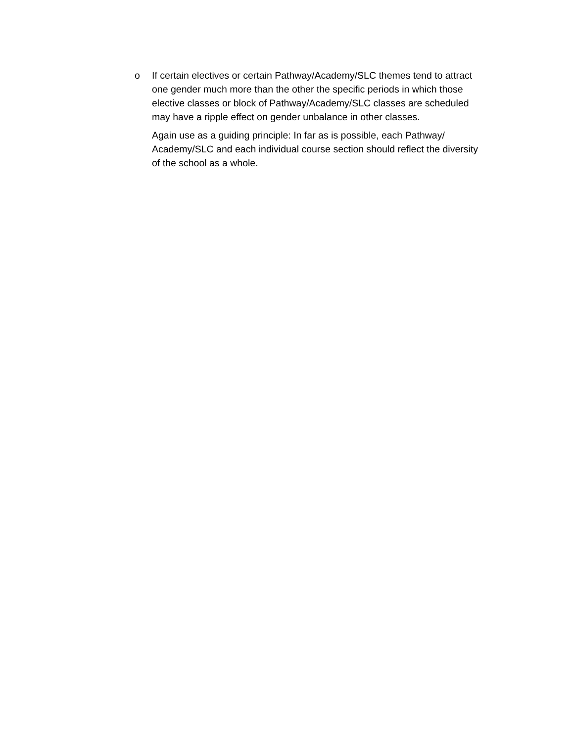o If certain electives or certain Pathway/Academy/SLC themes tend to attract one gender much more than the other the specific periods in which those elective classes or block of Pathway/Academy/SLC classes are scheduled may have a ripple effect on gender unbalance in other classes.
Again use as a guiding principle: In far as is possible, each Pathway/ Academy/SLC and each individual course section should reflect the diversity of the school as a whole.